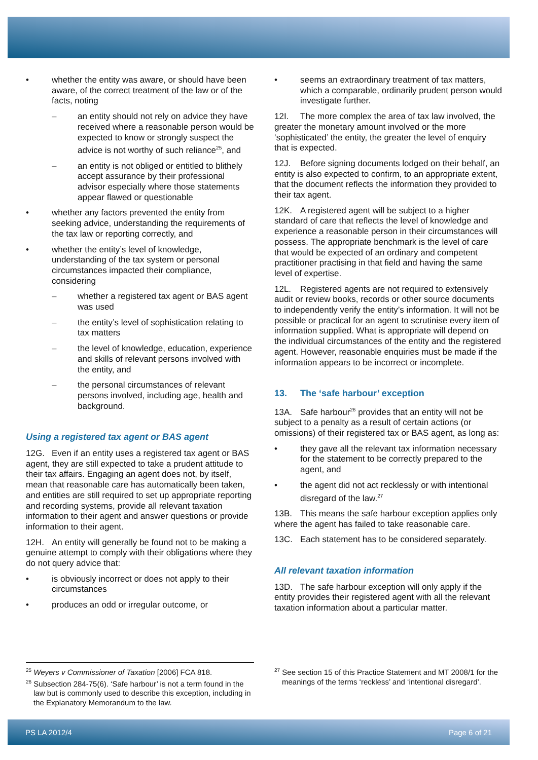• whether the entity was aware, or should have been aware, of the correct treatment of the law or of the facts, noting
– an entity should not rely on advice they have received where a reasonable person would be expected to know or strongly suspect the advice is not worthy of such reliance<sup>25</sup>, and
– an entity is not obliged or entitled to blithely accept assurance by their professional advisor especially where those statements appear flawed or questionable
• whether any factors prevented the entity from seeking advice, understanding the requirements of the tax law or reporting correctly, and
• whether the entity’s level of knowledge, understanding of the tax system or personal circumstances impacted their compliance, considering
– whether a registered tax agent or BAS agent was used
– the entity’s level of sophistication relating to tax matters
– the level of knowledge, education, experience and skills of relevant persons involved with the entity, and
– the personal circumstances of relevant persons involved, including age, health and background.
Using a registered tax agent or BAS agent
12G. Even if an entity uses a registered tax agent or BAS agent, they are still expected to take a prudent attitude to their tax affairs. Engaging an agent does not, by itself, mean that reasonable care has automatically been taken, and entities are still required to set up appropriate reporting and recording systems, provide all relevant taxation information to their agent and answer questions or provide information to their agent.
12H. An entity will generally be found not to be making a genuine attempt to comply with their obligations where they do not query advice that:
• is obviously incorrect or does not apply to their circumstances
• produces an odd or irregular outcome, or
• seems an extraordinary treatment of tax matters, which a comparable, ordinarily prudent person would investigate further.
12I. The more complex the area of tax law involved, the greater the monetary amount involved or the more ‘sophisticated’ the entity, the greater the level of enquiry that is expected.
12J. Before signing documents lodged on their behalf, an entity is also expected to confirm, to an appropriate extent, that the document reflects the information they provided to their tax agent.
12K. A registered agent will be subject to a higher standard of care that reflects the level of knowledge and experience a reasonable person in their circumstances will possess. The appropriate benchmark is the level of care that would be expected of an ordinary and competent practitioner practising in that field and having the same level of expertise.
12L. Registered agents are not required to extensively audit or review books, records or other source documents to independently verify the entity’s information. It will not be possible or practical for an agent to scrutinise every item of information supplied. What is appropriate will depend on the individual circumstances of the entity and the registered agent. However, reasonable enquiries must be made if the information appears to be incorrect or incomplete.
13. The ‘safe harbour’ exception
13A. Safe harbour<sup>26</sup> provides that an entity will not be subject to a penalty as a result of certain actions (or omissions) of their registered tax or BAS agent, as long as:
• they gave all the relevant tax information necessary for the statement to be correctly prepared to the agent, and
• the agent did not act recklessly or with intentional disregard of the law.<sup>27</sup>
13B. This means the safe harbour exception applies only where the agent has failed to take reasonable care.
13C. Each statement has to be considered separately.
All relevant taxation information
13D. The safe harbour exception will only apply if the entity provides their registered agent with all the relevant taxation information about a particular matter.
<sup>25</sup> Weyers v Commissioner of Taxation [2006] FCA 818.
<sup>26</sup> Subsection 284-75(6). ‘Safe harbour’ is not a term found in the law but is commonly used to describe this exception, including in the Explanatory Memorandum to the law.
<sup>27</sup> See section 15 of this Practice Statement and MT 2008/1 for the meanings of the terms ‘reckless’ and ‘intentional disregard’.
PS LA 2012/4 Page 6 of 21